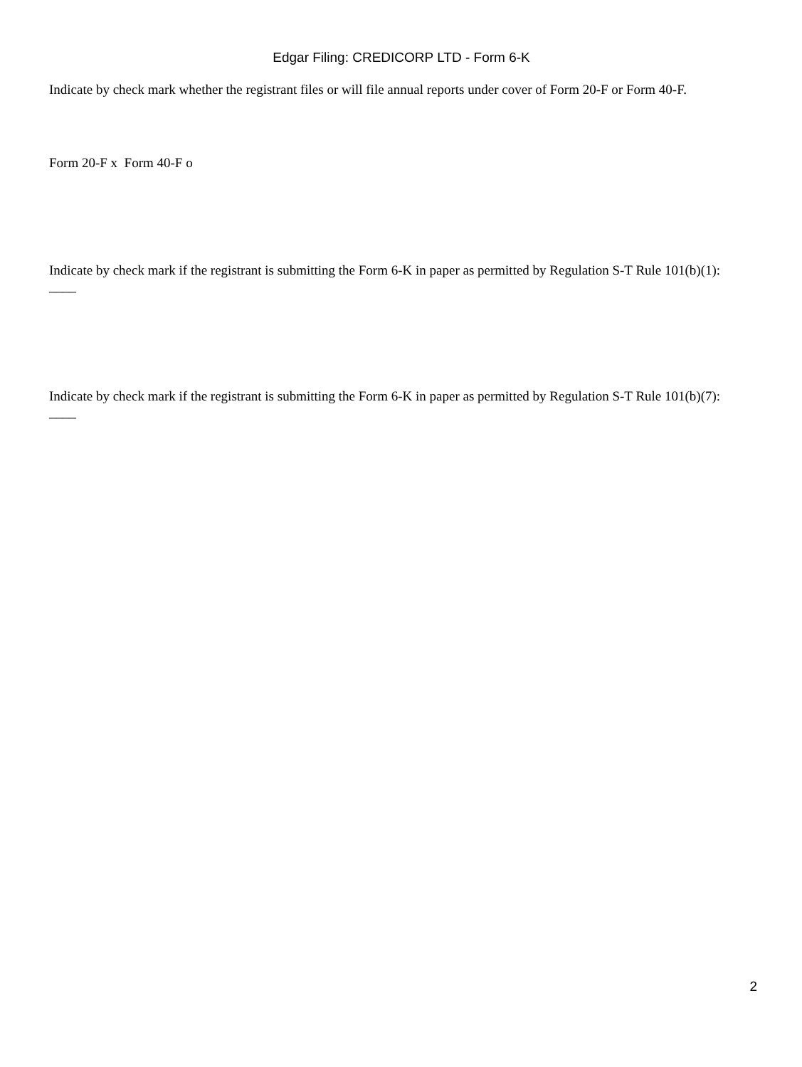Edgar Filing: CREDICORP LTD - Form 6-K
Indicate by check mark whether the registrant files or will file annual reports under cover of Form 20-F or Form 40-F.
Form 20-F x Form 40-F o
Indicate by check mark if the registrant is submitting the Form 6-K in paper as permitted by Regulation S-T Rule 101(b)(1): ____
Indicate by check mark if the registrant is submitting the Form 6-K in paper as permitted by Regulation S-T Rule 101(b)(7): ____
2